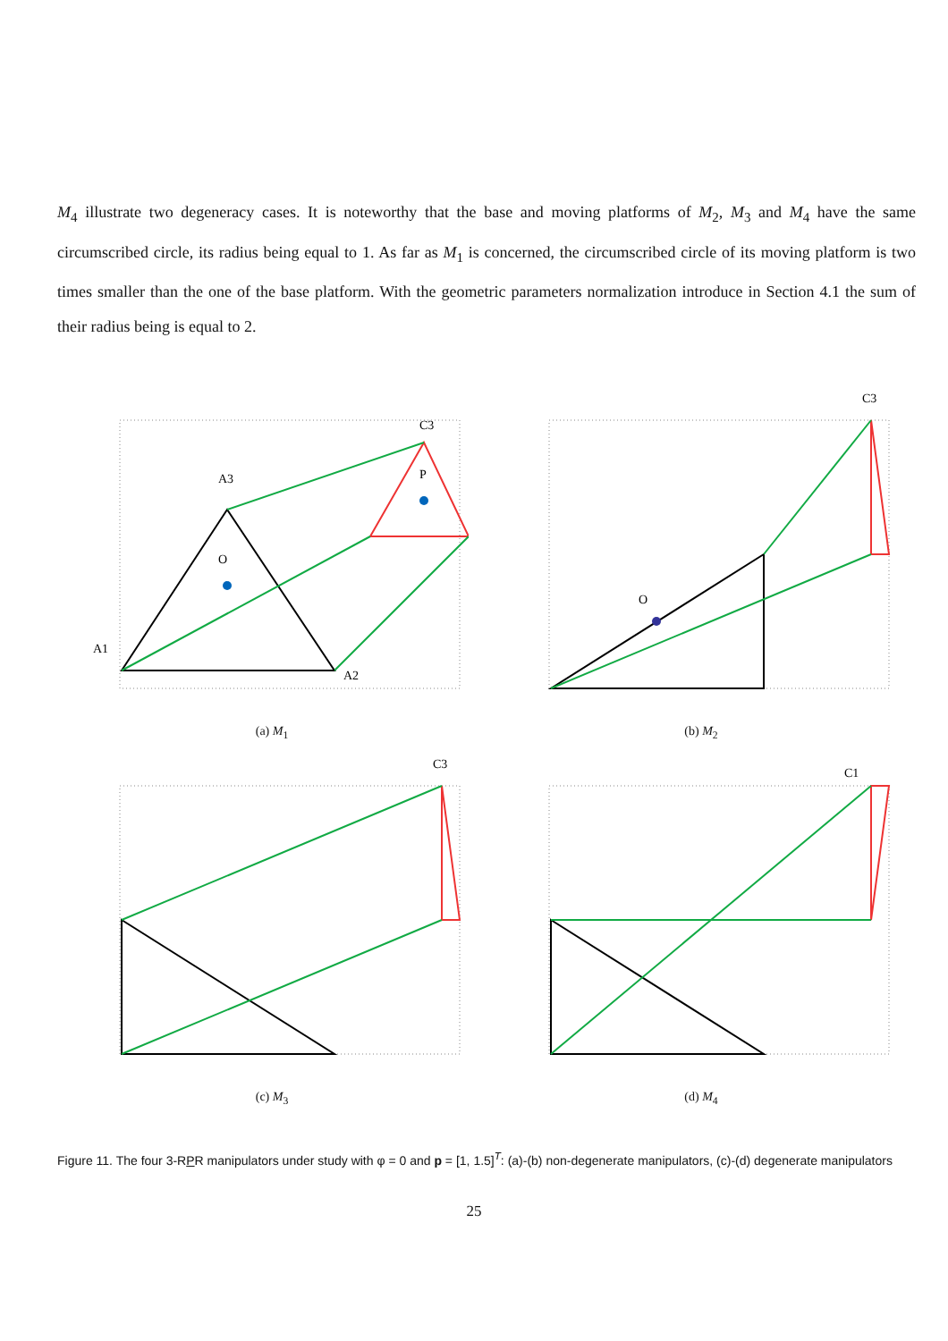M<sub>4</sub> illustrate two degeneracy cases. It is noteworthy that the base and moving platforms of M<sub>2</sub>, M<sub>3</sub> and M<sub>4</sub> have the same circumscribed circle, its radius being equal to 1. As far as M<sub>1</sub> is concerned, the circumscribed circle of its moving platform is two times smaller than the one of the base platform. With the geometric parameters normalization introduce in Section 4.1 the sum of their radius being is equal to 2.
A3
A1
A2
O
P
C3
(a) M<sub>1</sub>
O
C3
(b) M<sub>2</sub>
C3
(c) M<sub>3</sub>
C1
(d) M<sub>4</sub>
Figure 11. The four 3-RPR manipulators under study with φ = 0 and p = [1, 1.5]<sup>T</sup>: (a)-(b) non-degenerate manipulators, (c)-(d) degenerate manipulators
25